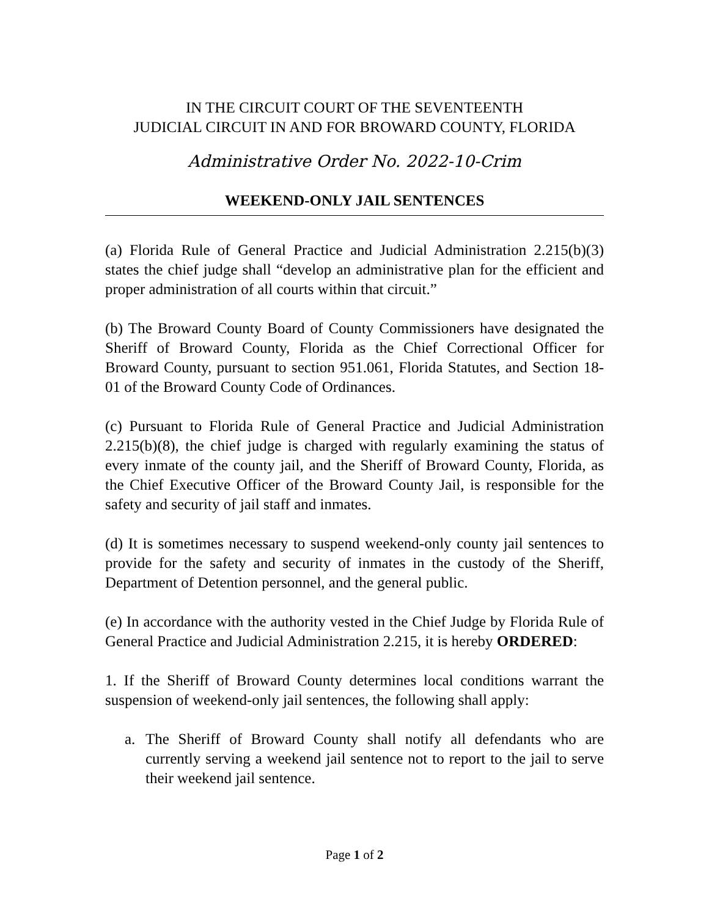IN THE CIRCUIT COURT OF THE SEVENTEENTH
JUDICIAL CIRCUIT IN AND FOR BROWARD COUNTY, FLORIDA
Administrative Order No. 2022-10-Crim
WEEKEND-ONLY JAIL SENTENCES
(a) Florida Rule of General Practice and Judicial Administration 2.215(b)(3) states the chief judge shall “develop an administrative plan for the efficient and proper administration of all courts within that circuit.”
(b) The Broward County Board of County Commissioners have designated the Sheriff of Broward County, Florida as the Chief Correctional Officer for Broward County, pursuant to section 951.061, Florida Statutes, and Section 18-01 of the Broward County Code of Ordinances.
(c) Pursuant to Florida Rule of General Practice and Judicial Administration 2.215(b)(8), the chief judge is charged with regularly examining the status of every inmate of the county jail, and the Sheriff of Broward County, Florida, as the Chief Executive Officer of the Broward County Jail, is responsible for the safety and security of jail staff and inmates.
(d) It is sometimes necessary to suspend weekend-only county jail sentences to provide for the safety and security of inmates in the custody of the Sheriff, Department of Detention personnel, and the general public.
(e) In accordance with the authority vested in the Chief Judge by Florida Rule of General Practice and Judicial Administration 2.215, it is hereby ORDERED:
1. If the Sheriff of Broward County determines local conditions warrant the suspension of weekend-only jail sentences, the following shall apply:
a. The Sheriff of Broward County shall notify all defendants who are currently serving a weekend jail sentence not to report to the jail to serve their weekend jail sentence.
Page 1 of 2